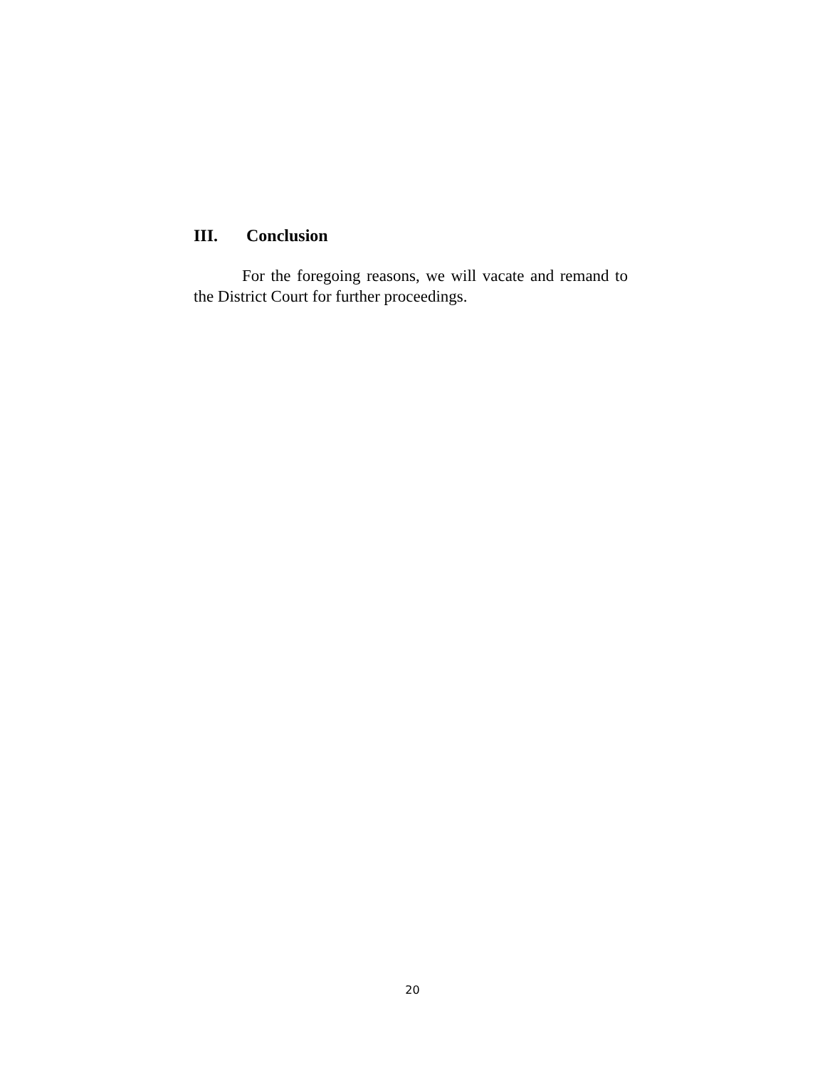III. Conclusion
For the foregoing reasons, we will vacate and remand to the District Court for further proceedings.
20